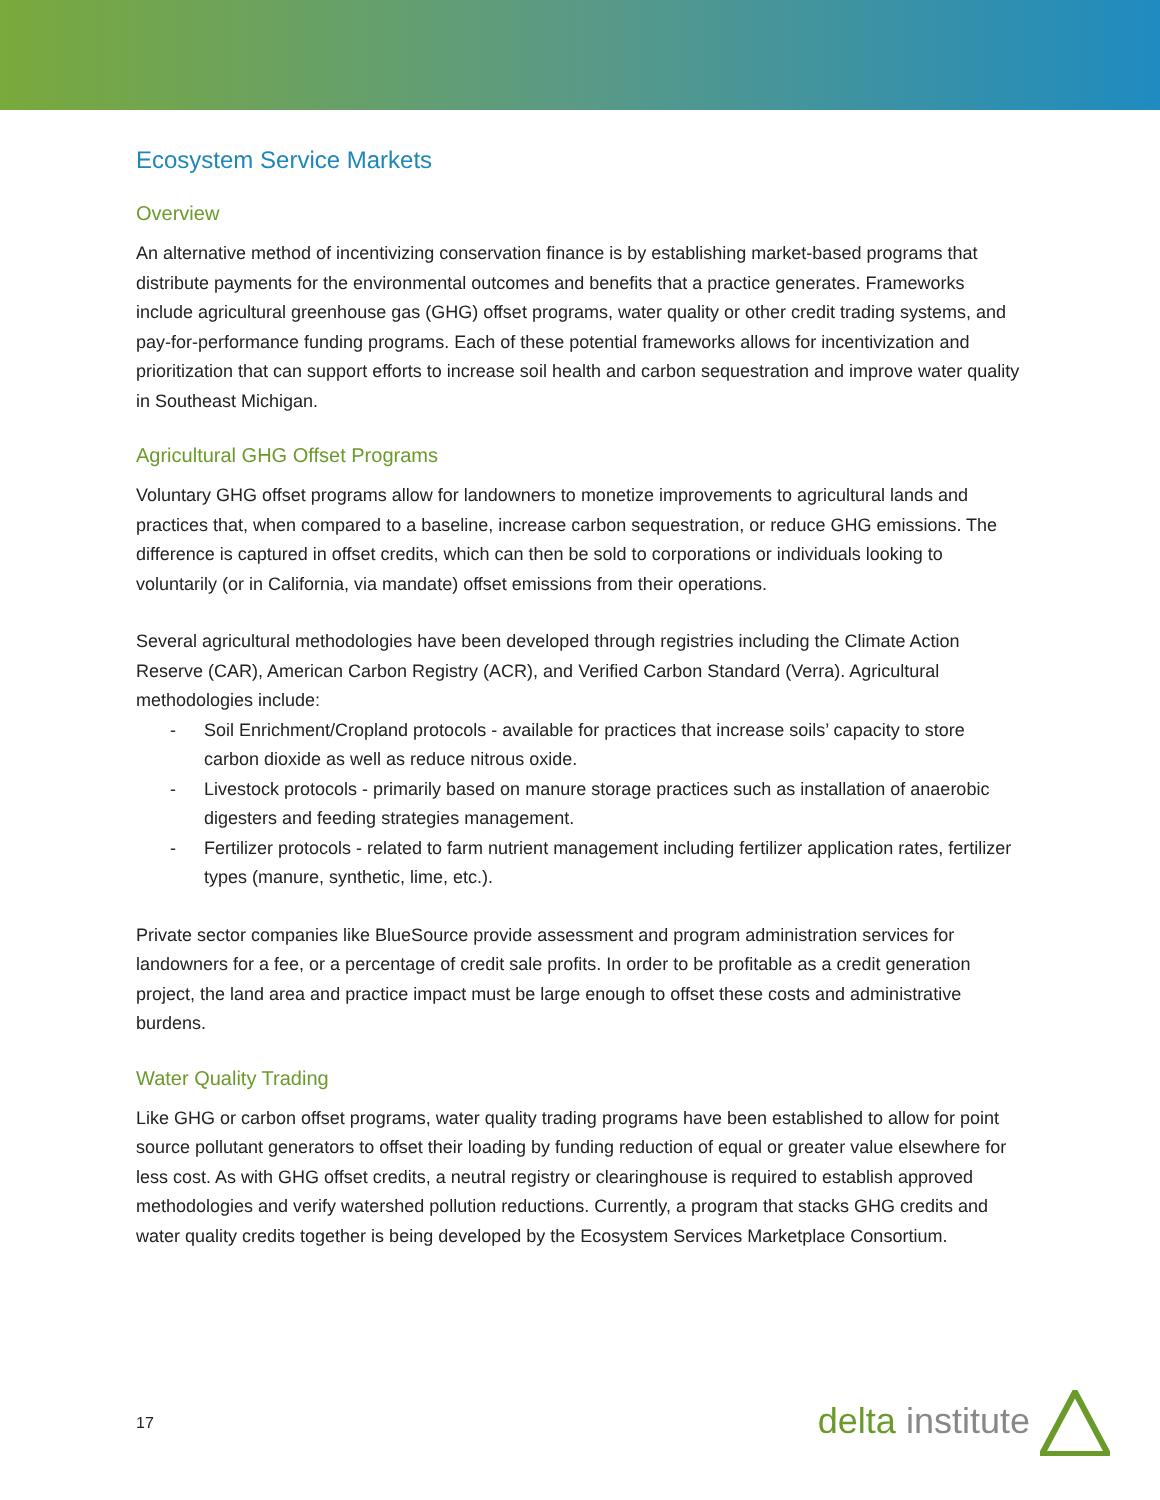Ecosystem Service Markets
Overview
An alternative method of incentivizing conservation finance is by establishing market-based programs that distribute payments for the environmental outcomes and benefits that a practice generates. Frameworks include agricultural greenhouse gas (GHG) offset programs, water quality or other credit trading systems, and pay-for-performance funding programs. Each of these potential frameworks allows for incentivization and prioritization that can support efforts to increase soil health and carbon sequestration and improve water quality in Southeast Michigan.
Agricultural GHG Offset Programs
Voluntary GHG offset programs allow for landowners to monetize improvements to agricultural lands and practices that, when compared to a baseline, increase carbon sequestration, or reduce GHG emissions. The difference is captured in offset credits, which can then be sold to corporations or individuals looking to voluntarily (or in California, via mandate) offset emissions from their operations.
Several agricultural methodologies have been developed through registries including the Climate Action Reserve (CAR), American Carbon Registry (ACR), and Verified Carbon Standard (Verra). Agricultural methodologies include:
- Soil Enrichment/Cropland protocols - available for practices that increase soils’ capacity to store carbon dioxide as well as reduce nitrous oxide.
- Livestock protocols - primarily based on manure storage practices such as installation of anaerobic digesters and feeding strategies management.
- Fertilizer protocols - related to farm nutrient management including fertilizer application rates, fertilizer types (manure, synthetic, lime, etc.).
Private sector companies like BlueSource provide assessment and program administration services for landowners for a fee, or a percentage of credit sale profits. In order to be profitable as a credit generation project, the land area and practice impact must be large enough to offset these costs and administrative burdens.
Water Quality Trading
Like GHG or carbon offset programs, water quality trading programs have been established to allow for point source pollutant generators to offset their loading by funding reduction of equal or greater value elsewhere for less cost. As with GHG offset credits, a neutral registry or clearinghouse is required to establish approved methodologies and verify watershed pollution reductions. Currently, a program that stacks GHG credits and water quality credits together is being developed by the Ecosystem Services Marketplace Consortium.
17 delta institute